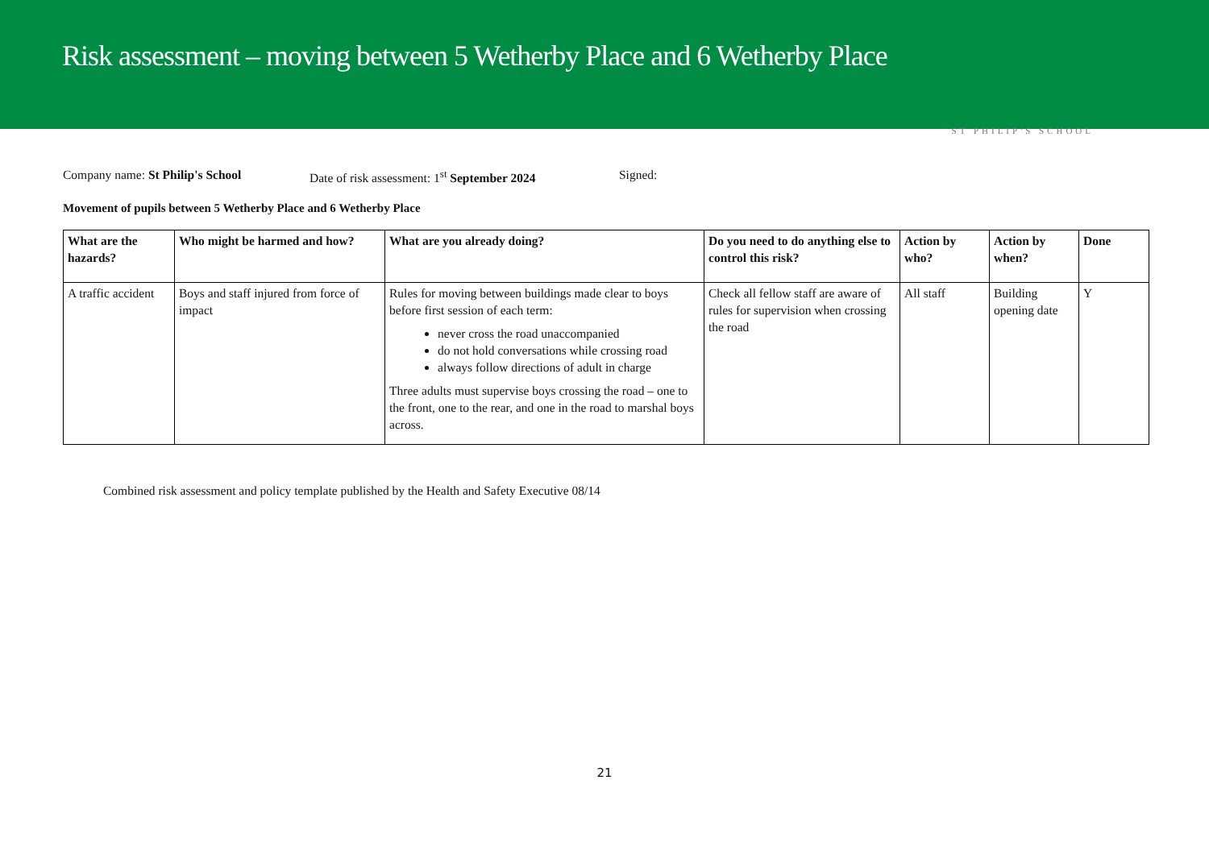Risk assessment – moving between 5 Wetherby Place and 6 Wetherby Place
ST PHILIP'S SCHOOL
Company name: St Philip's School Date of risk assessment: 1<sup>st</sup> September 2024 Signed:
Movement of pupils between 5 Wetherby Place and 6 Wetherby Place
| What are the hazards? | Who might be harmed and how? | What are you already doing? | Do you need to do anything else to control this risk? | Action by who? | Action by when? | Done |
| --- | --- | --- | --- | --- | --- | --- |
| A traffic accident | Boys and staff injured from force of impact | Rules for moving between buildings made clear to boys before first session of each term: never cross the road unaccompanied do not hold conversations while crossing road always follow directions of adult in charge Three adults must supervise boys crossing the road – one to the front, one to the rear, and one in the road to marshal boys across. | Check all fellow staff are aware of rules for supervision when crossing the road | All staff | Building opening date | Y |
Combined risk assessment and policy template published by the Health and Safety Executive 08/14
21